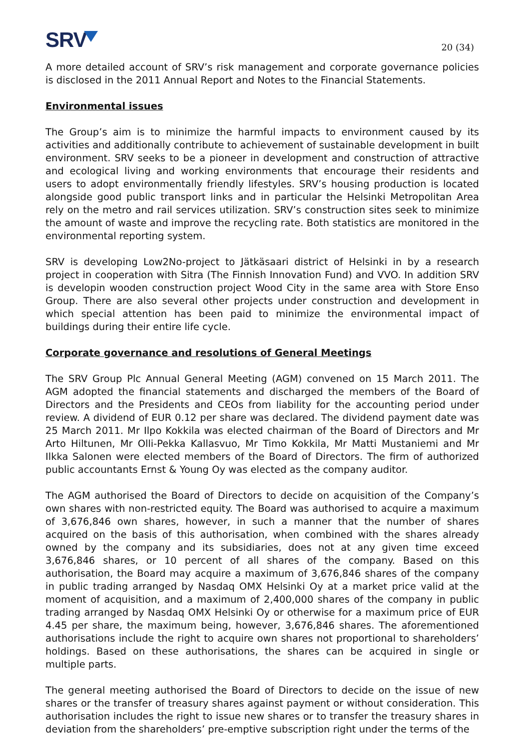SRV
20 (34)
A more detailed account of SRV’s risk management and corporate governance policies is disclosed in the 2011 Annual Report and Notes to the Financial Statements.
Environmental issues
The Group’s aim is to minimize the harmful impacts to environment caused by its activities and additionally contribute to achievement of sustainable development in built environment. SRV seeks to be a pioneer in development and construction of attractive and ecological living and working environments that encourage their residents and users to adopt environmentally friendly lifestyles. SRV’s housing production is located alongside good public transport links and in particular the Helsinki Metropolitan Area rely on the metro and rail services utilization. SRV’s construction sites seek to minimize the amount of waste and improve the recycling rate. Both statistics are monitored in the environmental reporting system.
SRV is developing Low2No-project to Jätkäsaari district of Helsinki in by a research project in cooperation with Sitra (The Finnish Innovation Fund) and VVO. In addition SRV is developin wooden construction project Wood City in the same area with Store Enso Group. There are also several other projects under construction and development in which special attention has been paid to minimize the environmental impact of buildings during their entire life cycle.
Corporate governance and resolutions of General Meetings
The SRV Group Plc Annual General Meeting (AGM) convened on 15 March 2011. The AGM adopted the financial statements and discharged the members of the Board of Directors and the Presidents and CEOs from liability for the accounting period under review. A dividend of EUR 0.12 per share was declared. The dividend payment date was 25 March 2011. Mr Ilpo Kokkila was elected chairman of the Board of Directors and Mr Arto Hiltunen, Mr Olli-Pekka Kallasvuo, Mr Timo Kokkila, Mr Matti Mustaniemi and Mr Ilkka Salonen were elected members of the Board of Directors. The firm of authorized public accountants Ernst & Young Oy was elected as the company auditor.
The AGM authorised the Board of Directors to decide on acquisition of the Company’s own shares with non-restricted equity. The Board was authorised to acquire a maximum of 3,676,846 own shares, however, in such a manner that the number of shares acquired on the basis of this authorisation, when combined with the shares already owned by the company and its subsidiaries, does not at any given time exceed 3,676,846 shares, or 10 percent of all shares of the company. Based on this authorisation, the Board may acquire a maximum of 3,676,846 shares of the company in public trading arranged by Nasdaq OMX Helsinki Oy at a market price valid at the moment of acquisition, and a maximum of 2,400,000 shares of the company in public trading arranged by Nasdaq OMX Helsinki Oy or otherwise for a maximum price of EUR 4.45 per share, the maximum being, however, 3,676,846 shares. The aforementioned authorisations include the right to acquire own shares not proportional to shareholders’ holdings. Based on these authorisations, the shares can be acquired in single or multiple parts.
The general meeting authorised the Board of Directors to decide on the issue of new shares or the transfer of treasury shares against payment or without consideration. This authorisation includes the right to issue new shares or to transfer the treasury shares in deviation from the shareholders’ pre-emptive subscription right under the terms of the